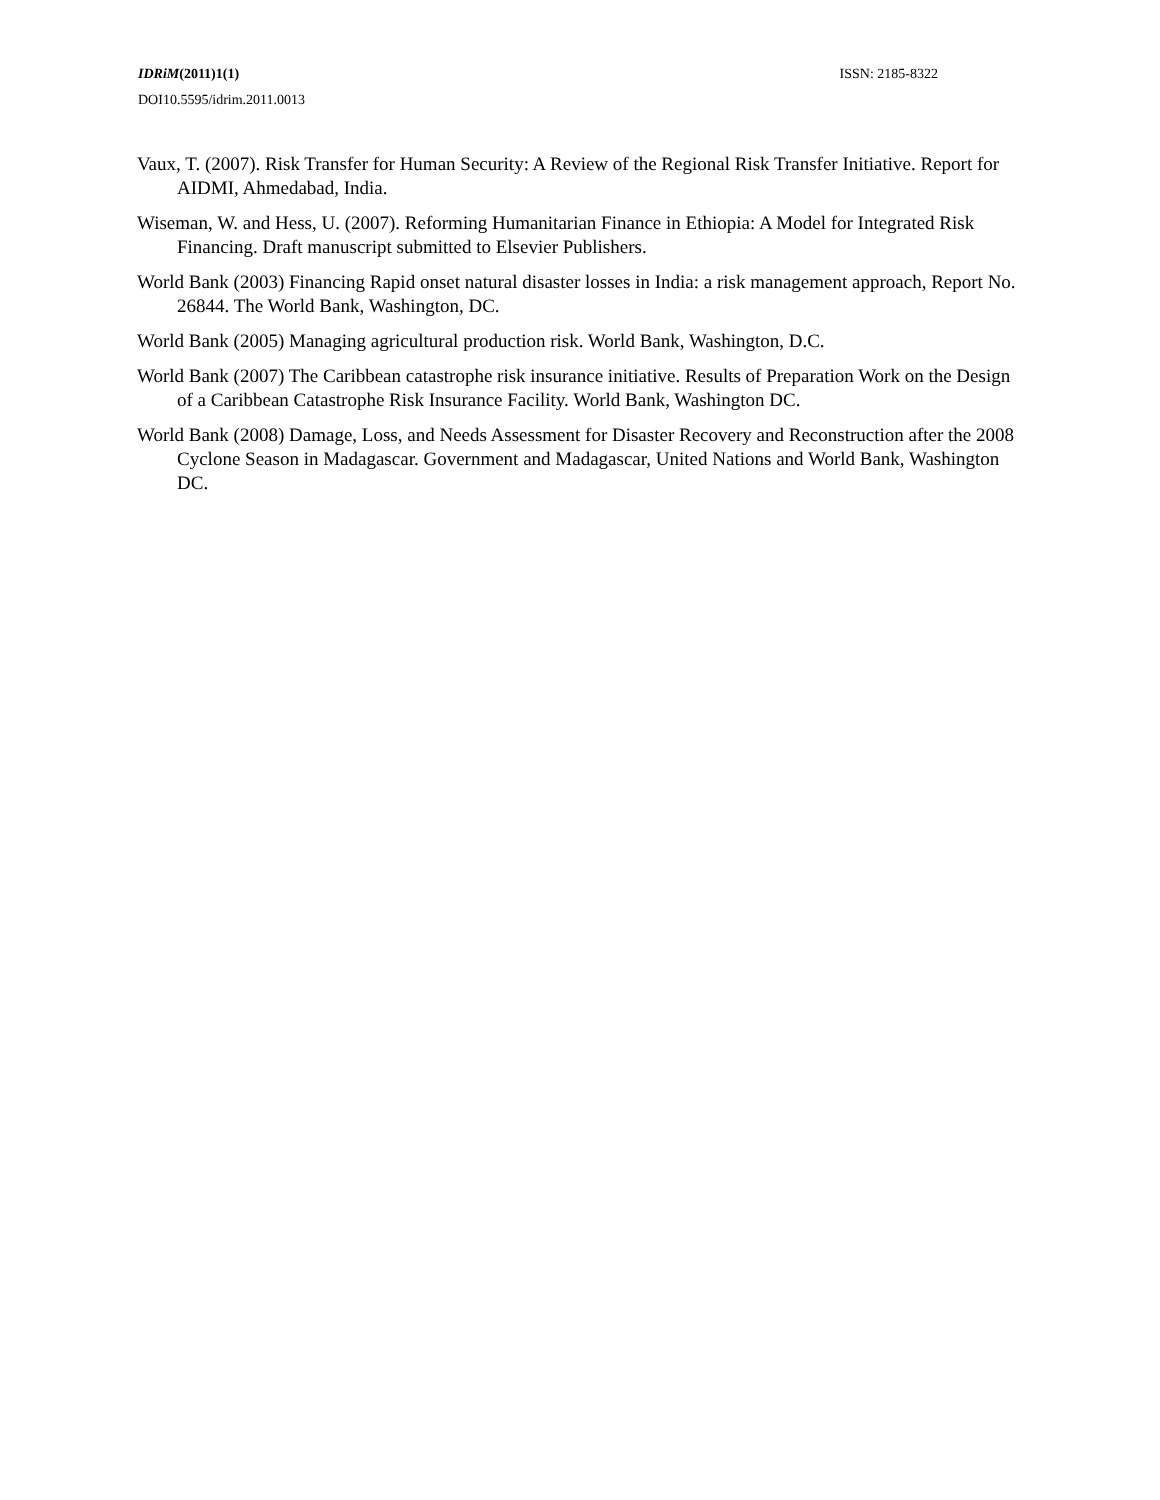IDRiM(2011)1(1) ISSN: 2185-8322
DOI10.5595/idrim.2011.0013
Vaux, T. (2007). Risk Transfer for Human Security: A Review of the Regional Risk Transfer Initiative. Report for AIDMI, Ahmedabad, India.
Wiseman, W. and Hess, U. (2007). Reforming Humanitarian Finance in Ethiopia: A Model for Integrated Risk Financing. Draft manuscript submitted to Elsevier Publishers.
World Bank (2003) Financing Rapid onset natural disaster losses in India: a risk management approach, Report No. 26844. The World Bank, Washington, DC.
World Bank (2005) Managing agricultural production risk. World Bank, Washington, D.C.
World Bank (2007) The Caribbean catastrophe risk insurance initiative. Results of Preparation Work on the Design of a Caribbean Catastrophe Risk Insurance Facility. World Bank, Washington DC.
World Bank (2008) Damage, Loss, and Needs Assessment for Disaster Recovery and Reconstruction after the 2008 Cyclone Season in Madagascar. Government and Madagascar, United Nations and World Bank, Washington DC.